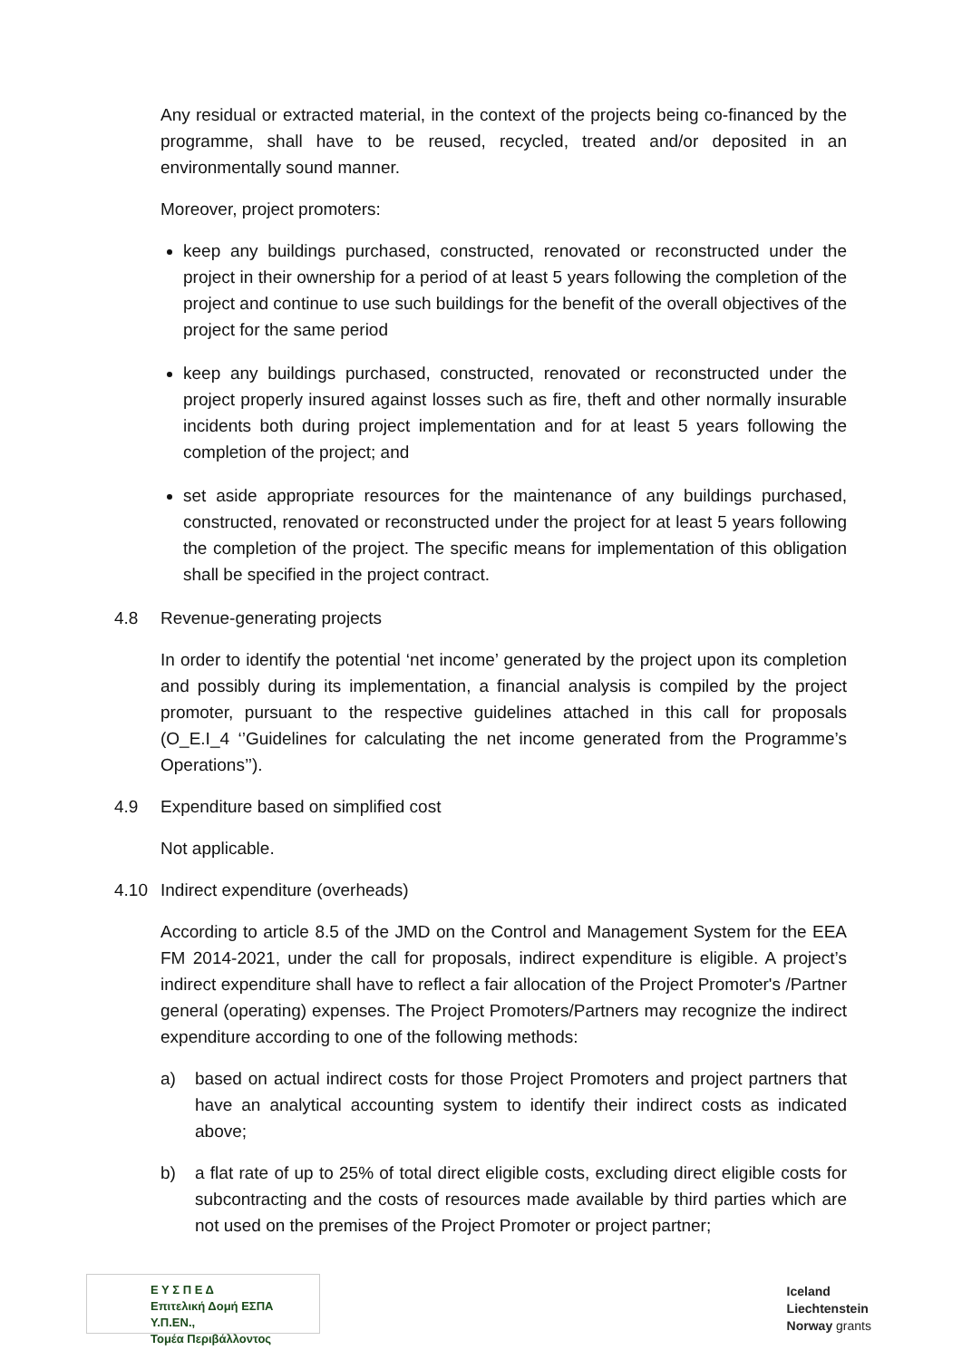Any residual or extracted material, in the context of the projects being co-financed by the programme, shall have to be reused, recycled, treated and/or deposited in an environmentally sound manner.
Moreover, project promoters:
keep any buildings purchased, constructed, renovated or reconstructed under the project in their ownership for a period of at least 5 years following the completion of the project and continue to use such buildings for the benefit of the overall objectives of the project for the same period
keep any buildings purchased, constructed, renovated or reconstructed under the project properly insured against losses such as fire, theft and other normally insurable incidents both during project implementation and for at least 5 years following the completion of the project; and
set aside appropriate resources for the maintenance of any buildings purchased, constructed, renovated or reconstructed under the project for at least 5 years following the completion of the project. The specific means for implementation of this obligation shall be specified in the project contract.
4.8 Revenue-generating projects
In order to identify the potential ‘net income’ generated by the project upon its completion and possibly during its implementation, a financial analysis is compiled by the project promoter, pursuant to the respective guidelines attached in this call for proposals (O_E.I_4 ‘’Guidelines for calculating the net income generated from the Programme’s Operations’’).
4.9 Expenditure based on simplified cost
Not applicable.
4.10 Indirect expenditure (overheads)
According to article 8.5 of the JMD on the Control and Management System for the EEA FM 2014-2021, under the call for proposals, indirect expenditure is eligible. A project’s indirect expenditure shall have to reflect a fair allocation of the Project Promoter's /Partner general (operating) expenses. The Project Promoters/Partners may recognize the indirect expenditure according to one of the following methods:
a) based on actual indirect costs for those Project Promoters and project partners that have an analytical accounting system to identify their indirect costs as indicated above;
b) a flat rate of up to 25% of total direct eligible costs, excluding direct eligible costs for subcontracting and the costs of resources made available by third parties which are not used on the premises of the Project Promoter or project partner;
Ε Υ Σ Π Ε Δ
Επιτελική Δομή ΕΣΠΑ Υ.Π.ΕΝ.,
Τομέα Περιβάλλοντος
Iceland
Liechtenstein
Norway grants